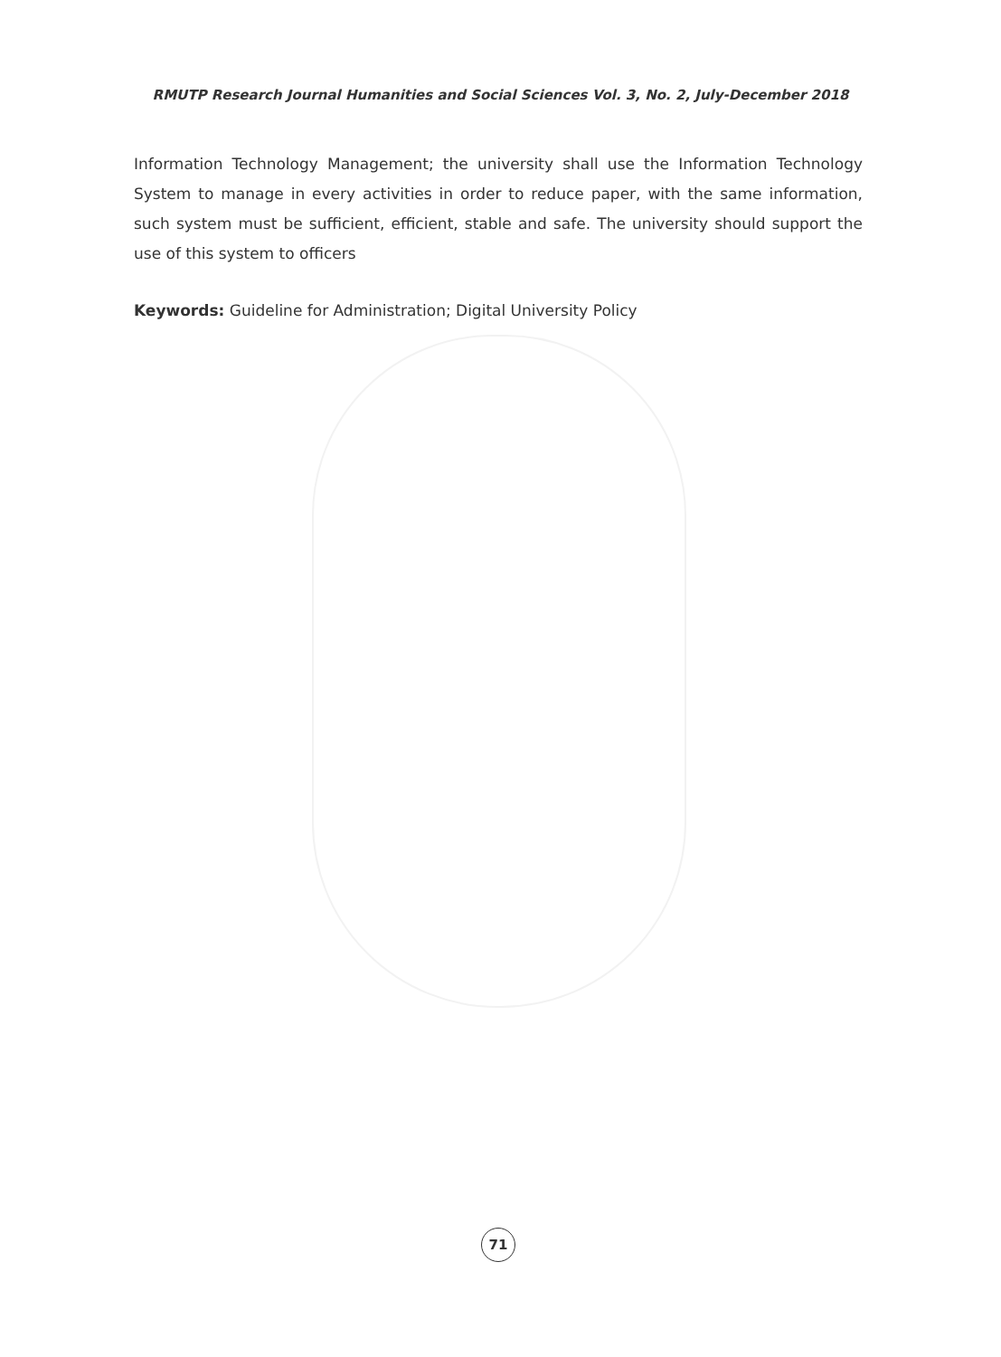RMUTP Research Journal Humanities and Social Sciences Vol. 3, No. 2, July-December 2018
Information Technology Management; the university shall use the Information Technology System to manage in every activities in order to reduce paper, with the same information, such system must be sufficient, efficient, stable and safe. The university should support the use of this system to officers
Keywords: Guideline for Administration; Digital University Policy
71